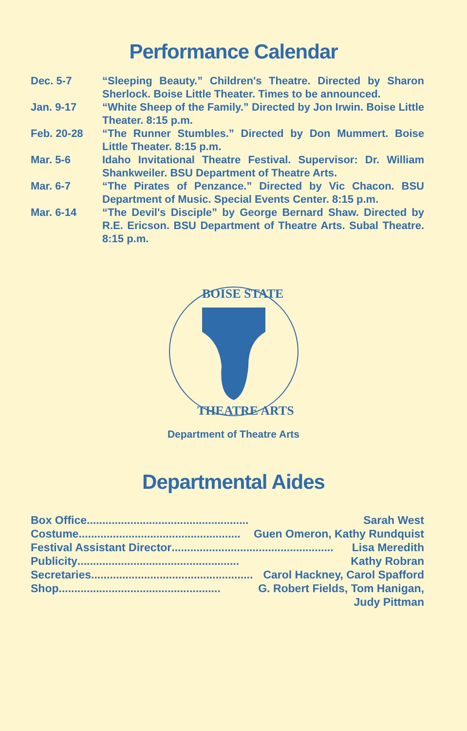Performance Calendar
Dec. 5-7 “Sleeping Beauty.” Children's Theatre. Directed by Sharon Sherlock. Boise Little Theater. Times to be announced.
Jan. 9-17 “White Sheep of the Family.” Directed by Jon Irwin. Boise Little Theater. 8:15 p.m.
Feb. 20-28 “The Runner Stumbles.” Directed by Don Mummert. Boise Little Theater. 8:15 p.m.
Mar. 5-6 Idaho Invitational Theatre Festival. Supervisor: Dr. William Shankweiler. BSU Department of Theatre Arts.
Mar. 6-7 “The Pirates of Penzance.” Directed by Vic Chacon. BSU Department of Music. Special Events Center. 8:15 p.m.
Mar. 6-14 “The Devil's Disciple” by George Bernard Shaw. Directed by R.E. Ericson. BSU Department of Theatre Arts. Subal Theatre. 8:15 p.m.
BOISE STATE
THEATRE ARTS
Department of Theatre Arts
Departmental Aides
Box Office .................................................... Sarah West
Costume .................................................... Guen Omeron, Kathy Rundquist
Festival Assistant Director .................................................... Lisa Meredith
Publicity.................................................... Kathy Robran
Secretaries .................................................... Carol Hackney, Carol Spafford
Shop .................................................... G. Robert Fields, Tom Hanigan,
Judy Pittman